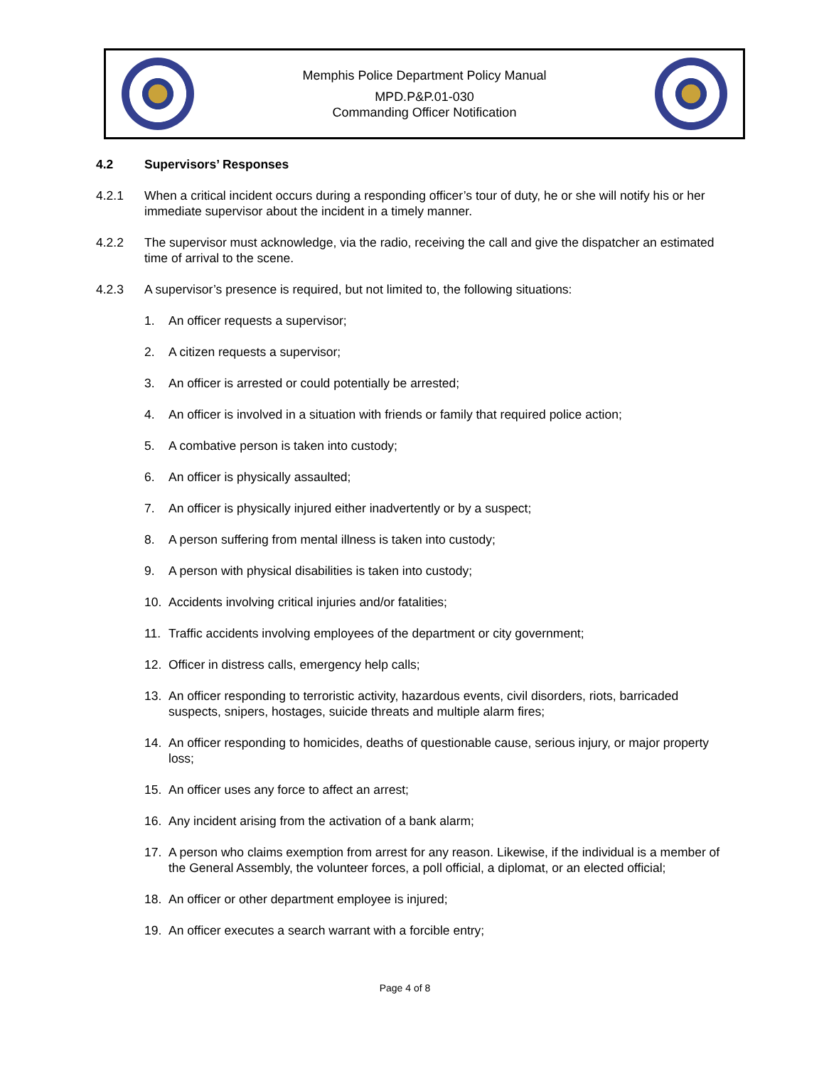Memphis Police Department Policy Manual
MPD.P&P.01-030
Commanding Officer Notification
4.2 Supervisors’ Responses
4.2.1 When a critical incident occurs during a responding officer’s tour of duty, he or she will notify his or her immediate supervisor about the incident in a timely manner.
4.2.2 The supervisor must acknowledge, via the radio, receiving the call and give the dispatcher an estimated time of arrival to the scene.
4.2.3 A supervisor’s presence is required, but not limited to, the following situations:
1. An officer requests a supervisor;
2. A citizen requests a supervisor;
3. An officer is arrested or could potentially be arrested;
4. An officer is involved in a situation with friends or family that required police action;
5. A combative person is taken into custody;
6. An officer is physically assaulted;
7. An officer is physically injured either inadvertently or by a suspect;
8. A person suffering from mental illness is taken into custody;
9. A person with physical disabilities is taken into custody;
10. Accidents involving critical injuries and/or fatalities;
11. Traffic accidents involving employees of the department or city government;
12. Officer in distress calls, emergency help calls;
13. An officer responding to terroristic activity, hazardous events, civil disorders, riots, barricaded suspects, snipers, hostages, suicide threats and multiple alarm fires;
14. An officer responding to homicides, deaths of questionable cause, serious injury, or major property loss;
15. An officer uses any force to affect an arrest;
16. Any incident arising from the activation of a bank alarm;
17. A person who claims exemption from arrest for any reason. Likewise, if the individual is a member of the General Assembly, the volunteer forces, a poll official, a diplomat, or an elected official;
18. An officer or other department employee is injured;
19. An officer executes a search warrant with a forcible entry;
Page 4 of 8